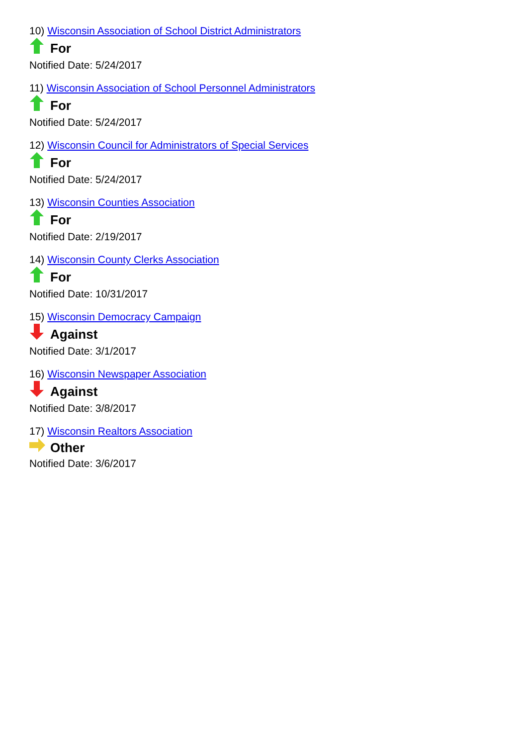10) Wisconsin Association of School District Administrators
For
Notified Date: 5/24/2017
11) Wisconsin Association of School Personnel Administrators
For
Notified Date: 5/24/2017
12) Wisconsin Council for Administrators of Special Services
For
Notified Date: 5/24/2017
13) Wisconsin Counties Association
For
Notified Date: 2/19/2017
14) Wisconsin County Clerks Association
For
Notified Date: 10/31/2017
15) Wisconsin Democracy Campaign
Against
Notified Date: 3/1/2017
16) Wisconsin Newspaper Association
Against
Notified Date: 3/8/2017
17) Wisconsin Realtors Association
Other
Notified Date: 3/6/2017